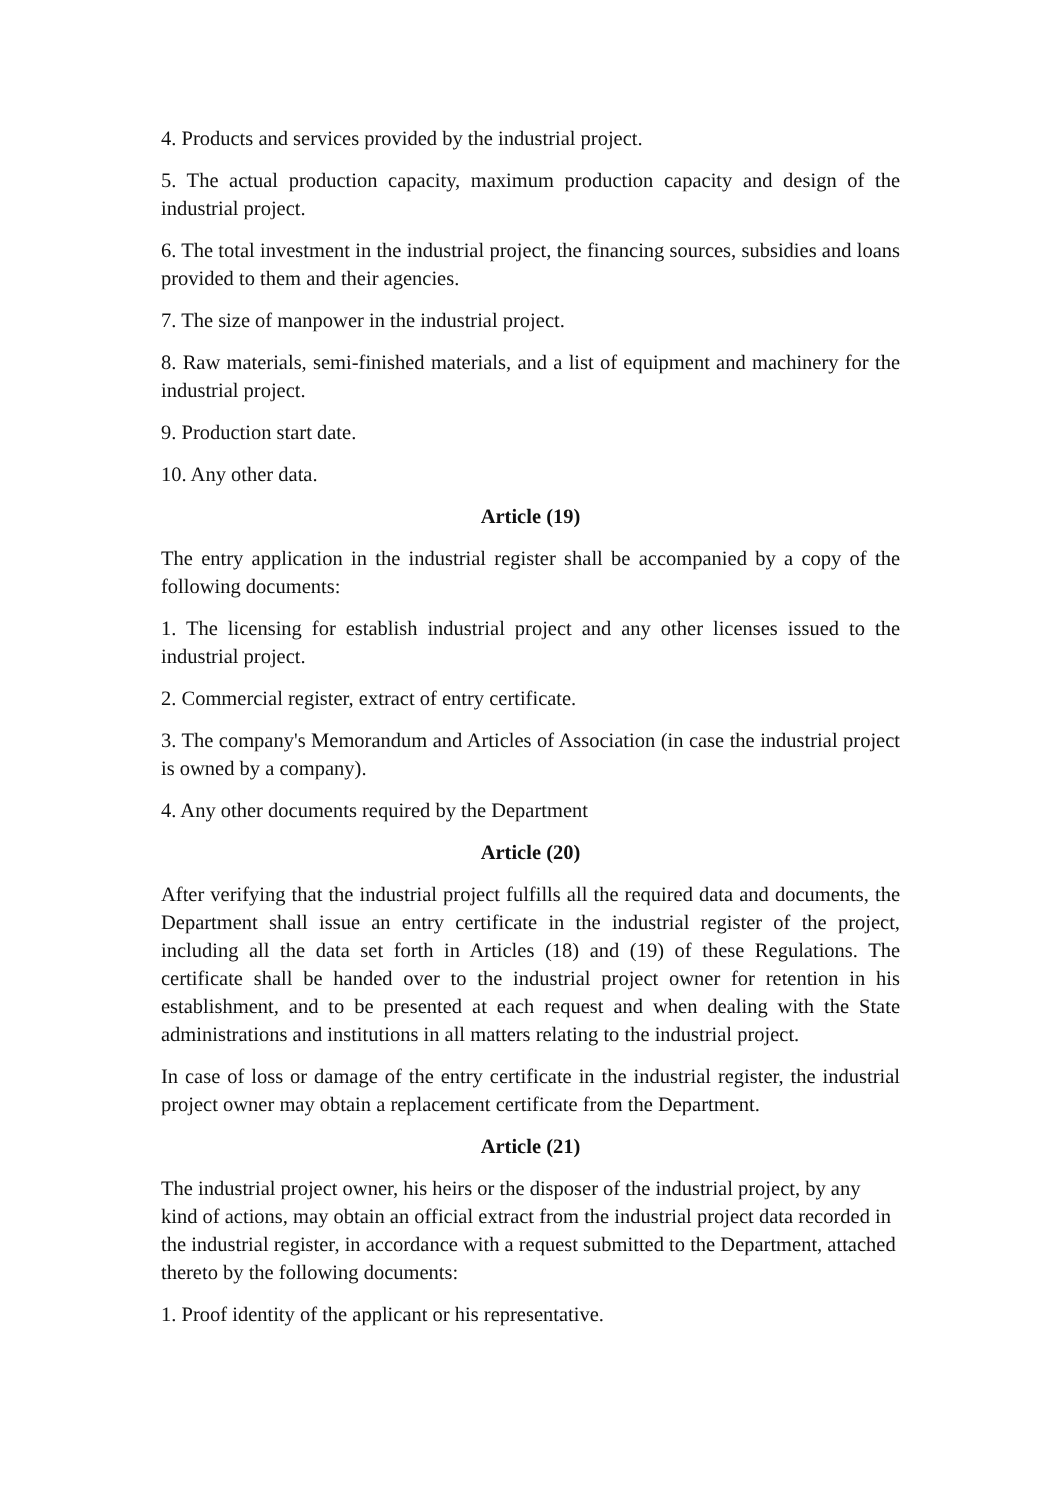4. Products and services provided by the industrial project.
5. The actual production capacity, maximum production capacity and design of the industrial project.
6. The total investment in the industrial project, the financing sources, subsidies and loans provided to them and their agencies.
7. The size of manpower in the industrial project.
8. Raw materials, semi-finished materials, and a list of equipment and machinery for the industrial project.
9. Production start date.
10. Any other data.
Article (19)
The entry application in the industrial register shall be accompanied by a copy of the following documents:
1. The licensing for establish industrial project and any other licenses issued to the industrial project.
2. Commercial register, extract of entry certificate.
3. The company's Memorandum and Articles of Association (in case the industrial project is owned by a company).
4. Any other documents required by the Department
Article (20)
After verifying that the industrial project fulfills all the required data and documents, the Department shall issue an entry certificate in the industrial register of the project, including all the data set forth in Articles (18) and (19) of these Regulations. The certificate shall be handed over to the industrial project owner for retention in his establishment, and to be presented at each request and when dealing with the State administrations and institutions in all matters relating to the industrial project.
In case of loss or damage of the entry certificate in the industrial register, the industrial project owner may obtain a replacement certificate from the Department.
Article (21)
The industrial project owner, his heirs or the disposer of the industrial project, by any kind of actions, may obtain an official extract from the industrial project data recorded in the industrial register, in accordance with a request submitted to the Department, attached thereto by the following documents:
1. Proof identity of the applicant or his representative.